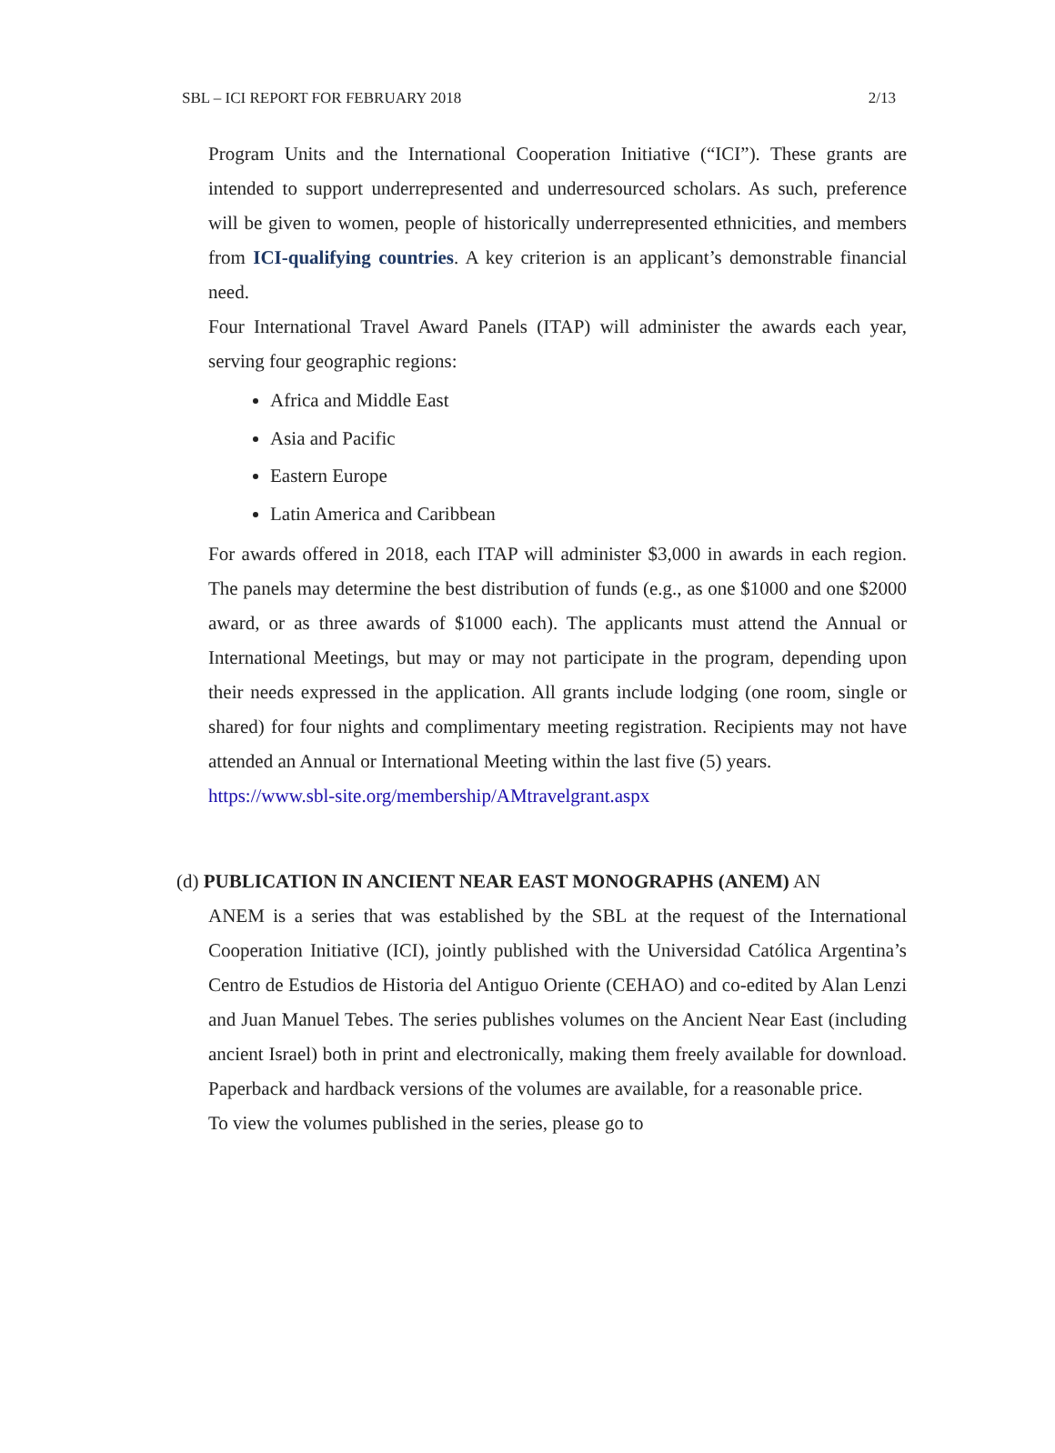SBL – ICI REPORT FOR FEBRUARY 2018 2/13
Program Units and the International Cooperation Initiative (“ICI”). These grants are intended to support underrepresented and underresourced scholars. As such, preference will be given to women, people of historically underrepresented ethnicities, and members from ICI-qualifying countries. A key criterion is an applicant’s demonstrable financial need.
Four International Travel Award Panels (ITAP) will administer the awards each year, serving four geographic regions:
Africa and Middle East
Asia and Pacific
Eastern Europe
Latin America and Caribbean
For awards offered in 2018, each ITAP will administer $3,000 in awards in each region. The panels may determine the best distribution of funds (e.g., as one $1000 and one $2000 award, or as three awards of $1000 each). The applicants must attend the Annual or International Meetings, but may or may not participate in the program, depending upon their needs expressed in the application. All grants include lodging (one room, single or shared) for four nights and complimentary meeting registration. Recipients may not have attended an Annual or International Meeting within the last five (5) years.
https://www.sbl-site.org/membership/AMtravelgrant.aspx
(d) PUBLICATION IN ANCIENT NEAR EAST MONOGRAPHS (ANEM) AN
ANEM is a series that was established by the SBL at the request of the International Cooperation Initiative (ICI), jointly published with the Universidad Católica Argentina’s Centro de Estudios de Historia del Antiguo Oriente (CEHAO) and co-edited by Alan Lenzi and Juan Manuel Tebes. The series publishes volumes on the Ancient Near East (including ancient Israel) both in print and electronically, making them freely available for download. Paperback and hardback versions of the volumes are available, for a reasonable price.
To view the volumes published in the series, please go to